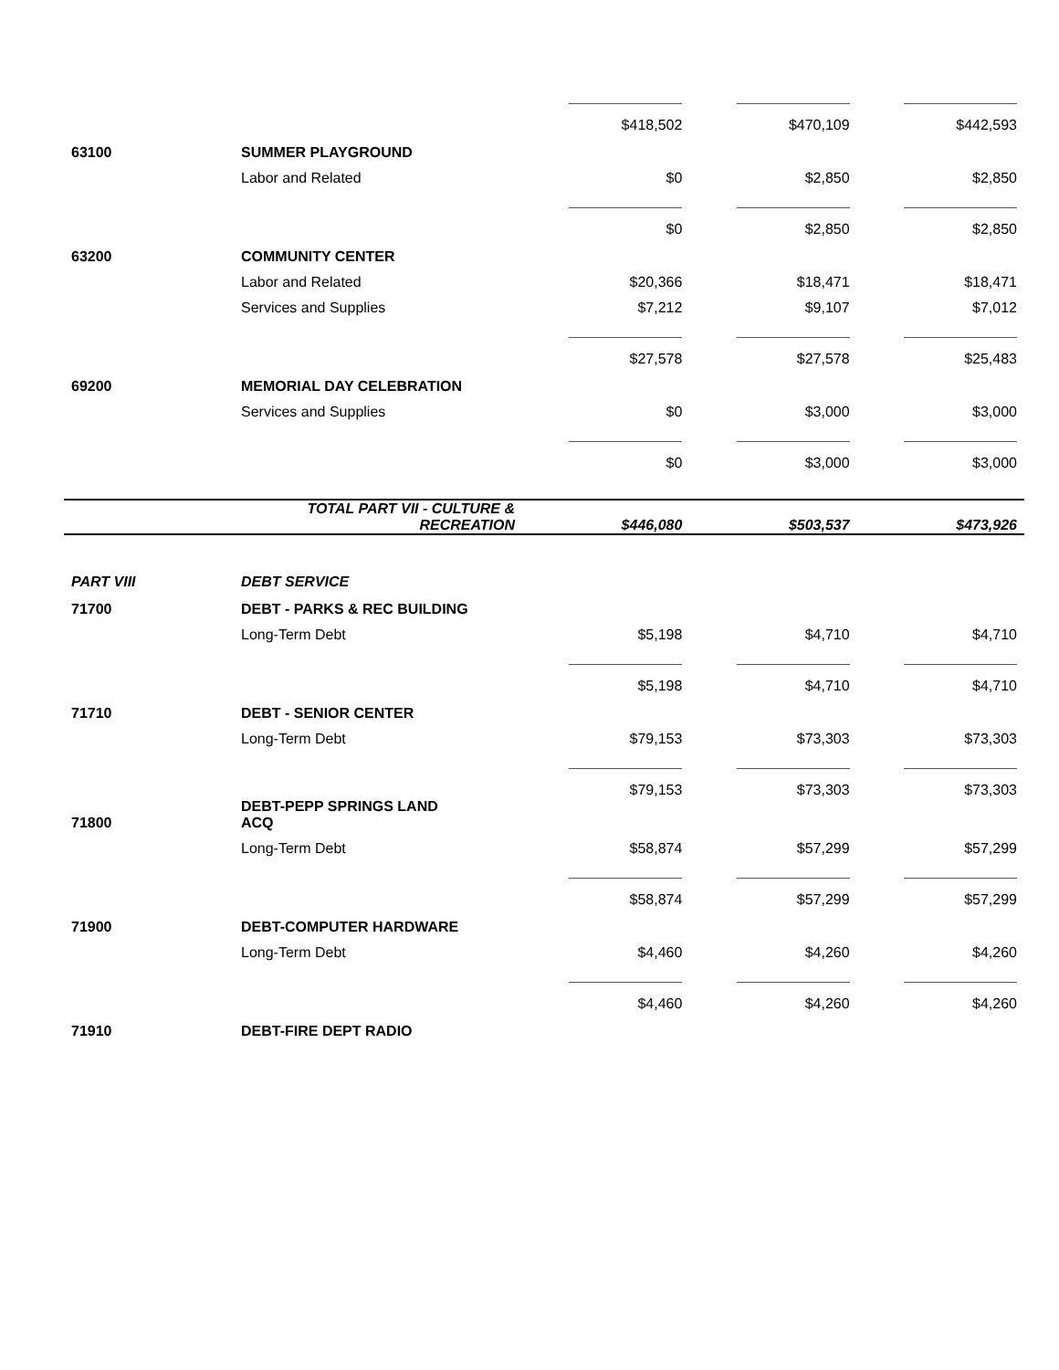| | | $418,502 | $470,109 | $442,593 |
| 63100 | SUMMER PLAYGROUND | | | |
| | Labor and Related | $0 | $2,850 | $2,850 |
| | | $0 | $2,850 | $2,850 |
| 63200 | COMMUNITY CENTER | | | |
| | Labor and Related | $20,366 | $18,471 | $18,471 |
| | Services and Supplies | $7,212 | $9,107 | $7,012 |
| | | $27,578 | $27,578 | $25,483 |
| 69200 | MEMORIAL DAY CELEBRATION | | | |
| | Services and Supplies | $0 | $3,000 | $3,000 |
| | | $0 | $3,000 | $3,000 |
| | TOTAL PART VII - CULTURE & RECREATION | $446,080 | $503,537 | $473,926 |
| PART VIII | DEBT SERVICE | | | |
| 71700 | DEBT - PARKS & REC BUILDING | | | |
| | Long-Term Debt | $5,198 | $4,710 | $4,710 |
| | | $5,198 | $4,710 | $4,710 |
| 71710 | DEBT - SENIOR CENTER | | | |
| | Long-Term Debt | $79,153 | $73,303 | $73,303 |
| | | $79,153 | $73,303 | $73,303 |
| 71800 | DEBT-PEPP SPRINGS LAND ACQ | | | |
| | Long-Term Debt | $58,874 | $57,299 | $57,299 |
| | | $58,874 | $57,299 | $57,299 |
| 71900 | DEBT-COMPUTER HARDWARE | | | |
| | Long-Term Debt | $4,460 | $4,260 | $4,260 |
| | | $4,460 | $4,260 | $4,260 |
| 71910 | DEBT-FIRE DEPT RADIO | | | |